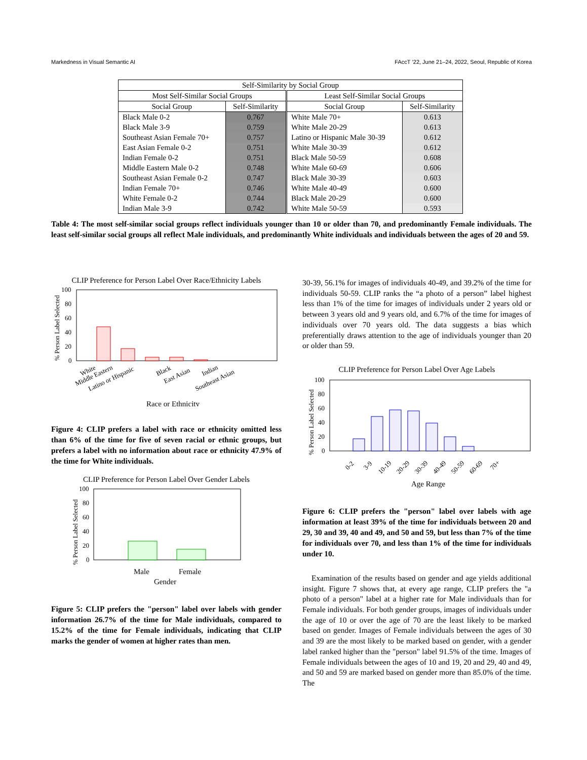Markedness in Visual Semantic AI FAccT ’22, June 21–24, 2022, Seoul, Republic of Korea
| Self-Similarity by Social Group | | | |
| --- | --- | --- | --- |
| Most Self-Similar Social Groups | | Least Self-Similar Social Groups | |
| Social Group | Self-Similarity | Social Group | Self-Similarity |
| Black Male 0-2 | 0.767 | White Male 70+ | 0.613 |
| Black Male 3-9 | 0.759 | White Male 20-29 | 0.613 |
| Southeast Asian Female 70+ | 0.757 | Latino or Hispanic Male 30-39 | 0.612 |
| East Asian Female 0-2 | 0.751 | White Male 30-39 | 0.612 |
| Indian Female 0-2 | 0.751 | Black Male 50-59 | 0.608 |
| Middle Eastern Male 0-2 | 0.748 | White Male 60-69 | 0.606 |
| Southeast Asian Female 0-2 | 0.747 | Black Male 30-39 | 0.603 |
| Indian Female 70+ | 0.746 | White Male 40-49 | 0.600 |
| White Female 0-2 | 0.744 | Black Male 20-29 | 0.600 |
| Indian Male 3-9 | 0.742 | White Male 50-59 | 0.593 |
Table 4: The most self-similar social groups reflect individuals younger than 10 or older than 70, and predominantly Female individuals. The least self-similar social groups all reflect Male individuals, and predominantly White individuals and individuals between the ages of 20 and 59.
CLIP Preference for Person Label Over Race/Ethnicity Labels
% Person Label Selected
100
80
60
40
20
0
White
Middle Eastern
Latino or Hispanic
Black
East Asian
Indian
Southeast Asian
Race or Ethnicity
Figure 4: CLIP prefers a label with race or ethnicity omitted less than 6% of the time for five of seven racial or ethnic groups, but prefers a label with no information about race or ethnicity 47.9% of the time for White individuals.
CLIP Preference for Person Label Over Gender Labels
% Person Label Selected
100
80
60
40
20
0
Male
Female
Gender
Figure 5: CLIP prefers the "person" label over labels with gender information 26.7% of the time for Male individuals, compared to 15.2% of the time for Female individuals, indicating that CLIP marks the gender of women at higher rates than men.
30-39, 56.1% for images of individuals 40-49, and 39.2% of the time for individuals 50-59. CLIP ranks the “a photo of a person” label highest less than 1% of the time for images of individuals under 2 years old or between 3 years old and 9 years old, and 6.7% of the time for images of individuals over 70 years old. The data suggests a bias which preferentially draws attention to the age of individuals younger than 20 or older than 59.
CLIP Preference for Person Label Over Age Labels
% Person Label Selected
100
80
60
40
20
0
0-2
3-9
10-19
20-29
30-39
40-49
50-59
60-69
70+
Age Range
Figure 6: CLIP prefers the "person" label over labels with age information at least 39% of the time for individuals between 20 and 29, 30 and 39, 40 and 49, and 50 and 59, but less than 7% of the time for individuals over 70, and less than 1% of the time for individuals under 10.
Examination of the results based on gender and age yields additional insight. Figure 7 shows that, at every age range, CLIP prefers the "a photo of a person" label at a higher rate for Male individuals than for Female individuals. For both gender groups, images of individuals under the age of 10 or over the age of 70 are the least likely to be marked based on gender. Images of Female individuals between the ages of 30 and 39 are the most likely to be marked based on gender, with a gender label ranked higher than the "person" label 91.5% of the time. Images of Female individuals between the ages of 10 and 19, 20 and 29, 40 and 49, and 50 and 59 are marked based on gender more than 85.0% of the time. The